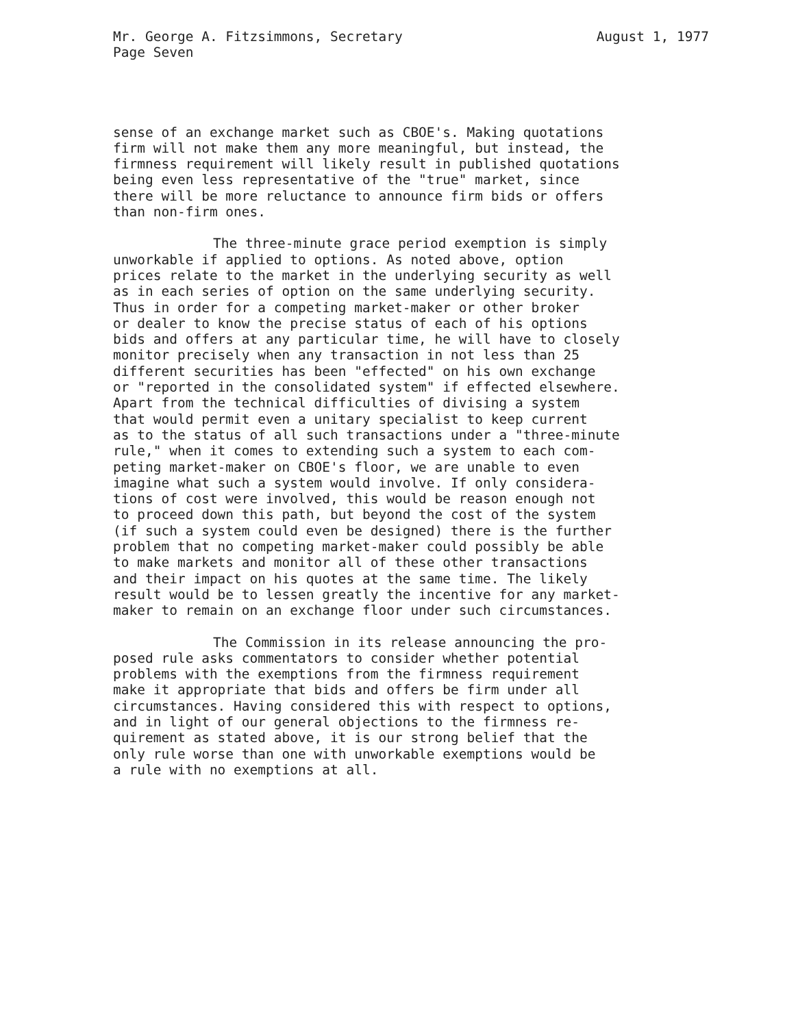Mr. George A. Fitzsimmons, Secretary August 1, 1977
Page Seven
sense of an exchange market such as CBOE's. Making quotations firm will not make them any more meaningful, but instead, the firmness requirement will likely result in published quotations being even less representative of the "true" market, since there will be more reluctance to announce firm bids or offers than non-firm ones.
The three-minute grace period exemption is simply unworkable if applied to options. As noted above, option prices relate to the market in the underlying security as well as in each series of option on the same underlying security. Thus in order for a competing market-maker or other broker or dealer to know the precise status of each of his options bids and offers at any particular time, he will have to closely monitor precisely when any transaction in not less than 25 different securities has been "effected" on his own exchange or "reported in the consolidated system" if effected elsewhere. Apart from the technical difficulties of divising a system that would permit even a unitary specialist to keep current as to the status of all such transactions under a "three-minute rule," when it comes to extending such a system to each com- peting market-maker on CBOE's floor, we are unable to even imagine what such a system would involve. If only considera- tions of cost were involved, this would be reason enough not to proceed down this path, but beyond the cost of the system (if such a system could even be designed) there is the further problem that no competing market-maker could possibly be able to make markets and monitor all of these other transactions and their impact on his quotes at the same time. The likely result would be to lessen greatly the incentive for any market- maker to remain on an exchange floor under such circumstances.
The Commission in its release announcing the pro- posed rule asks commentators to consider whether potential problems with the exemptions from the firmness requirement make it appropriate that bids and offers be firm under all circumstances. Having considered this with respect to options, and in light of our general objections to the firmness re- quirement as stated above, it is our strong belief that the only rule worse than one with unworkable exemptions would be a rule with no exemptions at all.